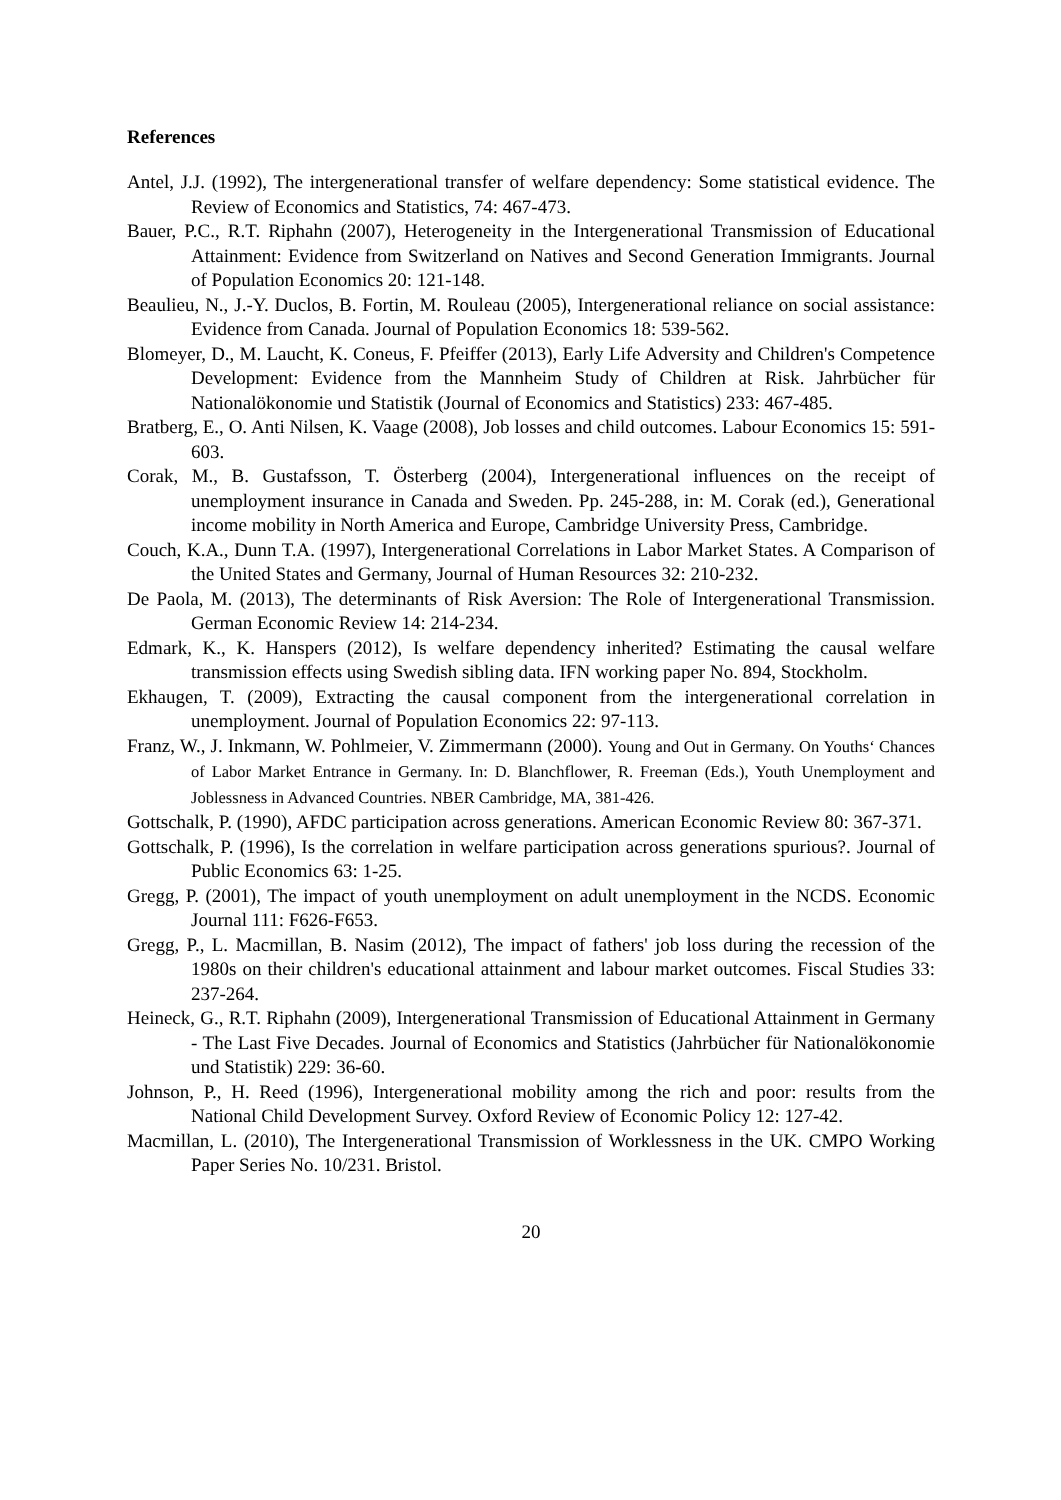References
Antel, J.J. (1992), The intergenerational transfer of welfare dependency: Some statistical evidence. The Review of Economics and Statistics, 74: 467-473.
Bauer, P.C., R.T. Riphahn (2007), Heterogeneity in the Intergenerational Transmission of Educational Attainment: Evidence from Switzerland on Natives and Second Generation Immigrants. Journal of Population Economics 20: 121-148.
Beaulieu, N., J.-Y. Duclos, B. Fortin, M. Rouleau (2005), Intergenerational reliance on social assistance: Evidence from Canada. Journal of Population Economics 18: 539-562.
Blomeyer, D., M. Laucht, K. Coneus, F. Pfeiffer (2013), Early Life Adversity and Children's Competence Development: Evidence from the Mannheim Study of Children at Risk. Jahrbücher für Nationalökonomie und Statistik (Journal of Economics and Statistics) 233: 467-485.
Bratberg, E., O. Anti Nilsen, K. Vaage (2008), Job losses and child outcomes. Labour Economics 15: 591-603.
Corak, M., B. Gustafsson, T. Österberg (2004), Intergenerational influences on the receipt of unemployment insurance in Canada and Sweden. Pp. 245-288, in: M. Corak (ed.), Generational income mobility in North America and Europe, Cambridge University Press, Cambridge.
Couch, K.A., Dunn T.A. (1997), Intergenerational Correlations in Labor Market States. A Comparison of the United States and Germany, Journal of Human Resources 32: 210-232.
De Paola, M. (2013), The determinants of Risk Aversion: The Role of Intergenerational Transmission. German Economic Review 14: 214-234.
Edmark, K., K. Hanspers (2012), Is welfare dependency inherited? Estimating the causal welfare transmission effects using Swedish sibling data. IFN working paper No. 894, Stockholm.
Ekhaugen, T. (2009), Extracting the causal component from the intergenerational correlation in unemployment. Journal of Population Economics 22: 97-113.
Franz, W., J. Inkmann, W. Pohlmeier, V. Zimmermann (2000). Young and Out in Germany. On Youths‘ Chances of Labor Market Entrance in Germany. In: D. Blanchflower, R. Freeman (Eds.), Youth Unemployment and Joblessness in Advanced Countries. NBER Cambridge, MA, 381-426.
Gottschalk, P. (1990), AFDC participation across generations. American Economic Review 80: 367-371.
Gottschalk, P. (1996), Is the correlation in welfare participation across generations spurious?. Journal of Public Economics 63: 1-25.
Gregg, P. (2001), The impact of youth unemployment on adult unemployment in the NCDS. Economic Journal 111: F626-F653.
Gregg, P., L. Macmillan, B. Nasim (2012), The impact of fathers' job loss during the recession of the 1980s on their children's educational attainment and labour market outcomes. Fiscal Studies 33: 237-264.
Heineck, G., R.T. Riphahn (2009), Intergenerational Transmission of Educational Attainment in Germany - The Last Five Decades. Journal of Economics and Statistics (Jahrbücher für Nationalökonomie und Statistik) 229: 36-60.
Johnson, P., H. Reed (1996), Intergenerational mobility among the rich and poor: results from the National Child Development Survey. Oxford Review of Economic Policy 12: 127-42.
Macmillan, L. (2010), The Intergenerational Transmission of Worklessness in the UK. CMPO Working Paper Series No. 10/231. Bristol.
20